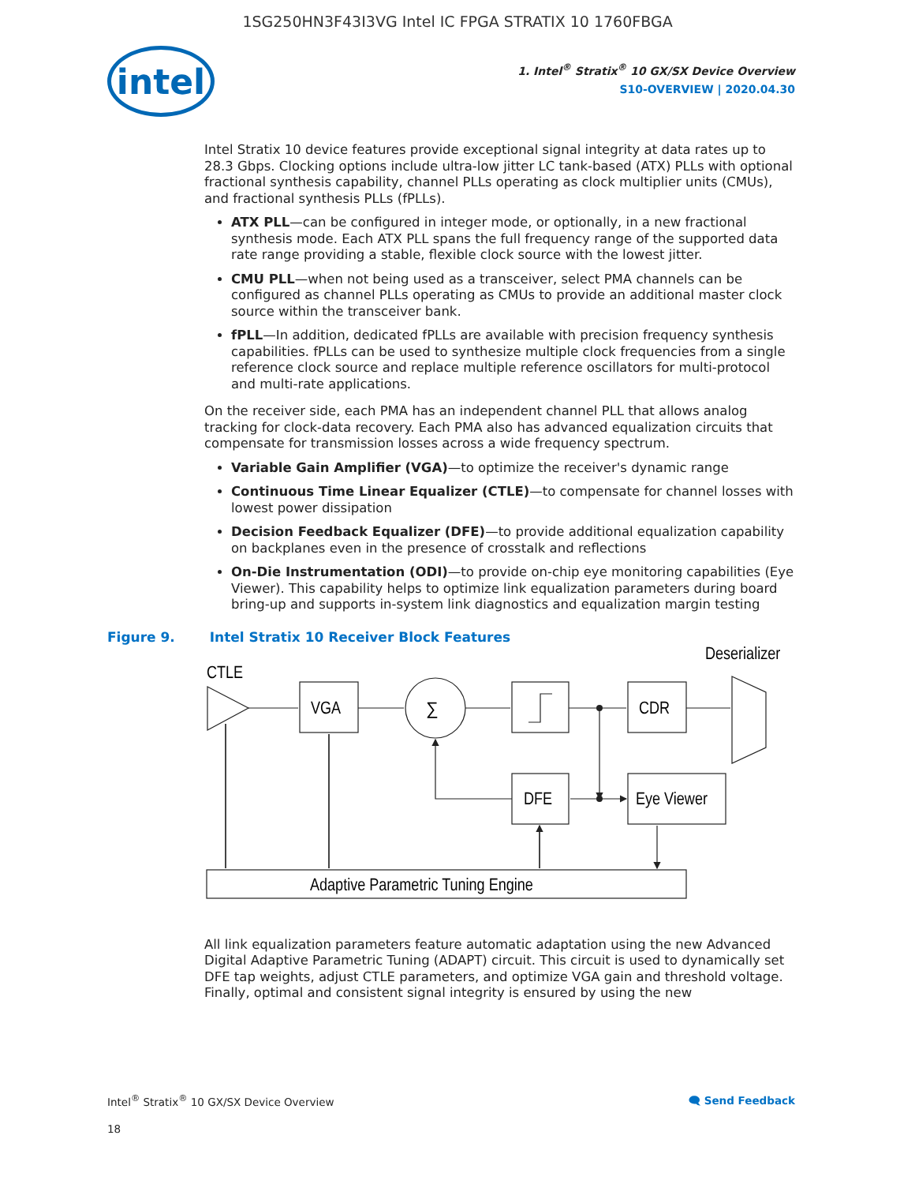1SG250HN3F43I3VG Intel IC FPGA STRATIX 10 1760FBGA
intel
1. Intel<sup>®</sup> Stratix<sup>®</sup> 10 GX/SX Device Overview
S10-OVERVIEW | 2020.04.30
Intel Stratix 10 device features provide exceptional signal integrity at data rates up to 28.3 Gbps. Clocking options include ultra-low jitter LC tank-based (ATX) PLLs with optional fractional synthesis capability, channel PLLs operating as clock multiplier units (CMUs), and fractional synthesis PLLs (fPLLs).
ATX PLL—can be configured in integer mode, or optionally, in a new fractional synthesis mode. Each ATX PLL spans the full frequency range of the supported data rate range providing a stable, flexible clock source with the lowest jitter.
CMU PLL—when not being used as a transceiver, select PMA channels can be configured as channel PLLs operating as CMUs to provide an additional master clock source within the transceiver bank.
fPLL—In addition, dedicated fPLLs are available with precision frequency synthesis capabilities. fPLLs can be used to synthesize multiple clock frequencies from a single reference clock source and replace multiple reference oscillators for multi-protocol and multi-rate applications.
On the receiver side, each PMA has an independent channel PLL that allows analog tracking for clock-data recovery. Each PMA also has advanced equalization circuits that compensate for transmission losses across a wide frequency spectrum.
Variable Gain Amplifier (VGA)—to optimize the receiver's dynamic range
Continuous Time Linear Equalizer (CTLE)—to compensate for channel losses with lowest power dissipation
Decision Feedback Equalizer (DFE)—to provide additional equalization capability on backplanes even in the presence of crosstalk and reflections
On-Die Instrumentation (ODI)—to provide on-chip eye monitoring capabilities (Eye Viewer). This capability helps to optimize link equalization parameters during board bring-up and supports in-system link diagnostics and equalization margin testing
Figure 9. Intel Stratix 10 Receiver Block Features
CTLE
VGA
∑
CDR
Deserializer
DFE
Eye Viewer
Adaptive Parametric Tuning Engine
All link equalization parameters feature automatic adaptation using the new Advanced Digital Adaptive Parametric Tuning (ADAPT) circuit. This circuit is used to dynamically set DFE tap weights, adjust CTLE parameters, and optimize VGA gain and threshold voltage. Finally, optimal and consistent signal integrity is ensured by using the new
Intel<sup>®</sup> Stratix<sup>®</sup> 10 GX/SX Device Overview 🗨 Send Feedback
18